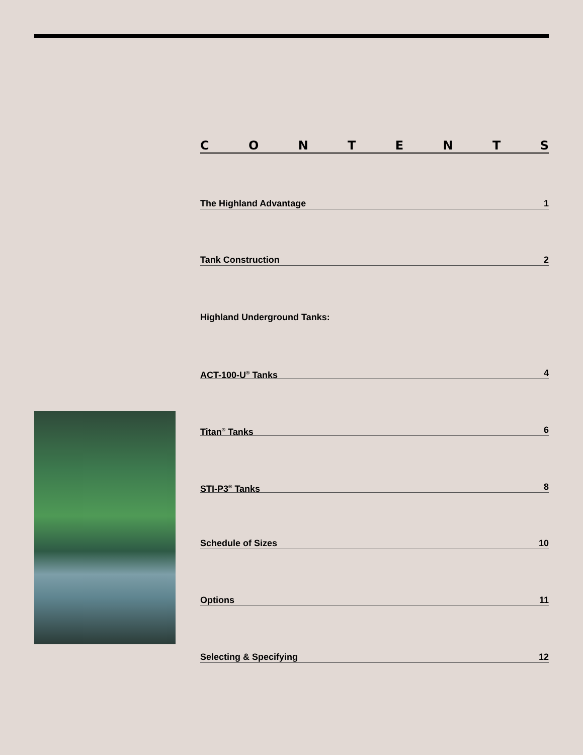C O N T E N T S
The Highland Advantage 1
Tank Construction 2
Highland Underground Tanks:
ACT-100-U<sup>®</sup> Tanks 4
Titan<sup>®</sup> Tanks 6
STI-P3<sup>®</sup> Tanks 8
Schedule of Sizes 10
Options 11
Selecting & Specifying 12